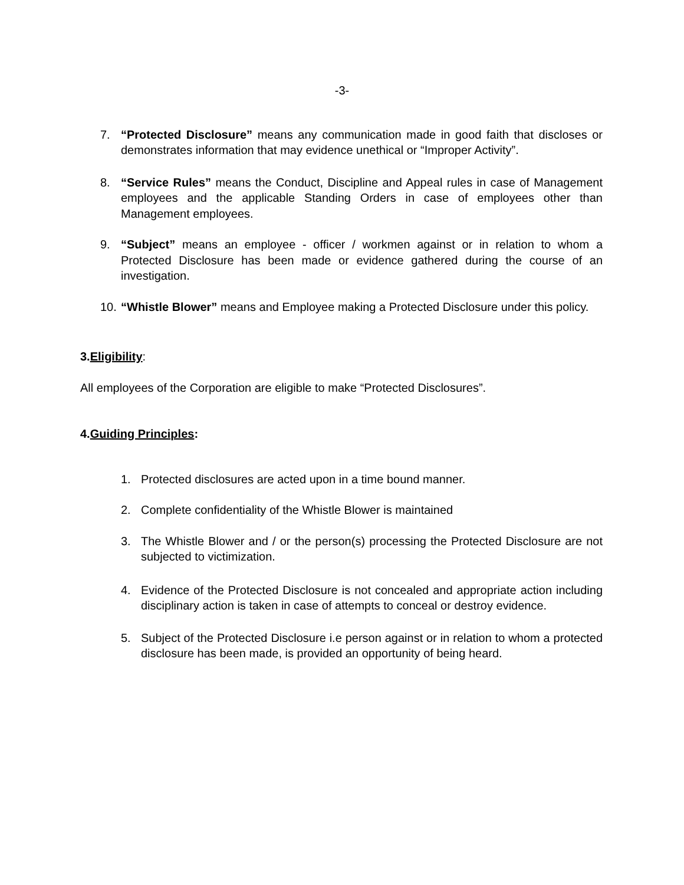-3-
7. “Protected Disclosure” means any communication made in good faith that discloses or demonstrates information that may evidence unethical or “Improper Activity”.
8. “Service Rules” means the Conduct, Discipline and Appeal rules in case of Management employees and the applicable Standing Orders in case of employees other than Management employees.
9. “Subject” means an employee - officer / workmen against or in relation to whom a Protected Disclosure has been made or evidence gathered during the course of an investigation.
10. “Whistle Blower” means and Employee making a Protected Disclosure under this policy.
3.Eligibility:
All employees of the Corporation are eligible to make “Protected Disclosures”.
4.Guiding Principles:
1. Protected disclosures are acted upon in a time bound manner.
2. Complete confidentiality of the Whistle Blower is maintained
3. The Whistle Blower and / or the person(s) processing the Protected Disclosure are not subjected to victimization.
4. Evidence of the Protected Disclosure is not concealed and appropriate action including disciplinary action is taken in case of attempts to conceal or destroy evidence.
5. Subject of the Protected Disclosure i.e person against or in relation to whom a protected disclosure has been made, is provided an opportunity of being heard.